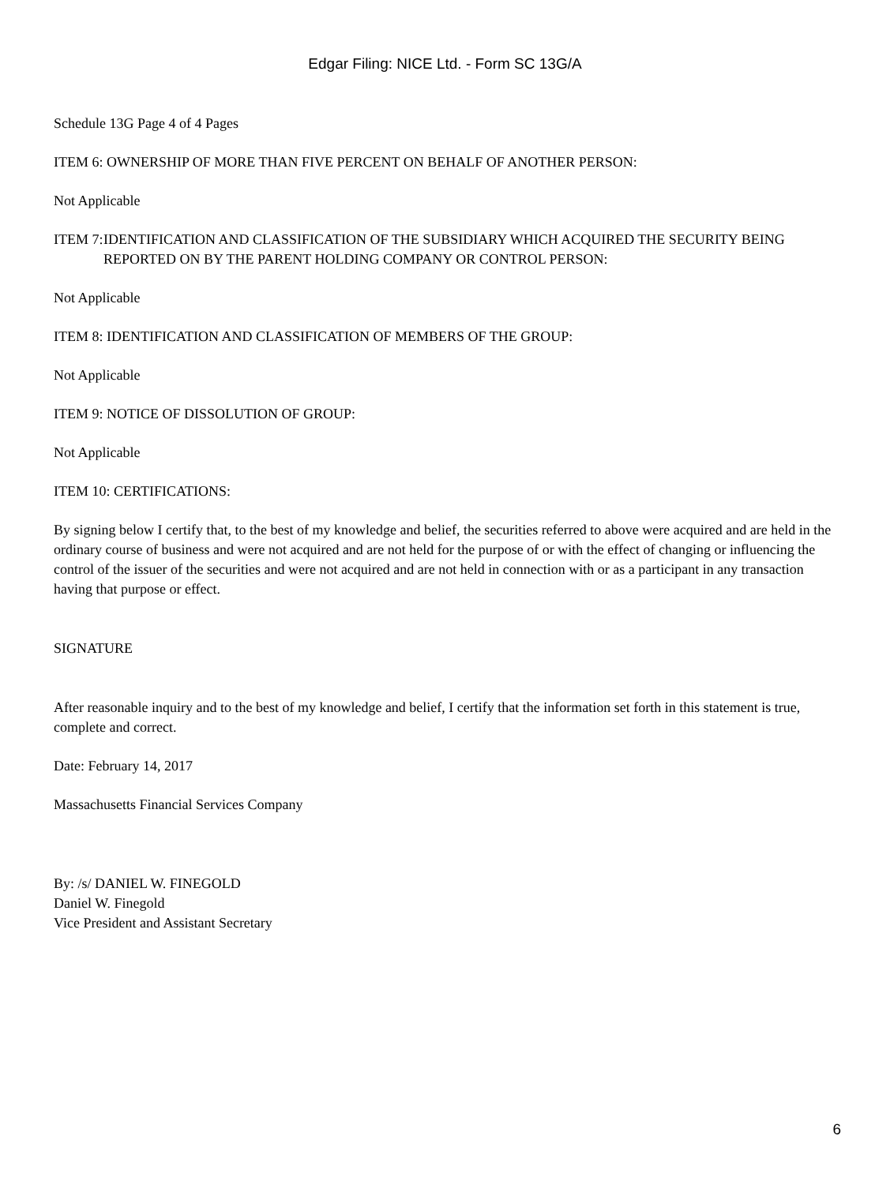Edgar Filing: NICE Ltd. - Form SC 13G/A
Schedule 13G Page 4 of 4 Pages
ITEM 6: OWNERSHIP OF MORE THAN FIVE PERCENT ON BEHALF OF ANOTHER PERSON:
Not Applicable
ITEM 7:
IDENTIFICATION AND CLASSIFICATION OF THE SUBSIDIARY WHICH ACQUIRED THE SECURITY BEING REPORTED ON BY THE PARENT HOLDING COMPANY OR CONTROL PERSON:
Not Applicable
ITEM 8: IDENTIFICATION AND CLASSIFICATION OF MEMBERS OF THE GROUP:
Not Applicable
ITEM 9: NOTICE OF DISSOLUTION OF GROUP:
Not Applicable
ITEM 10: CERTIFICATIONS:
By signing below I certify that, to the best of my knowledge and belief, the securities referred to above were acquired and are held in the ordinary course of business and were not acquired and are not held for the purpose of or with the effect of changing or influencing the control of the issuer of the securities and were not acquired and are not held in connection with or as a participant in any transaction having that purpose or effect.
SIGNATURE
After reasonable inquiry and to the best of my knowledge and belief, I certify that the information set forth in this statement is true, complete and correct.
Date: February 14, 2017
Massachusetts Financial Services Company
By: /s/ DANIEL W. FINEGOLD
Daniel W. Finegold
Vice President and Assistant Secretary
6